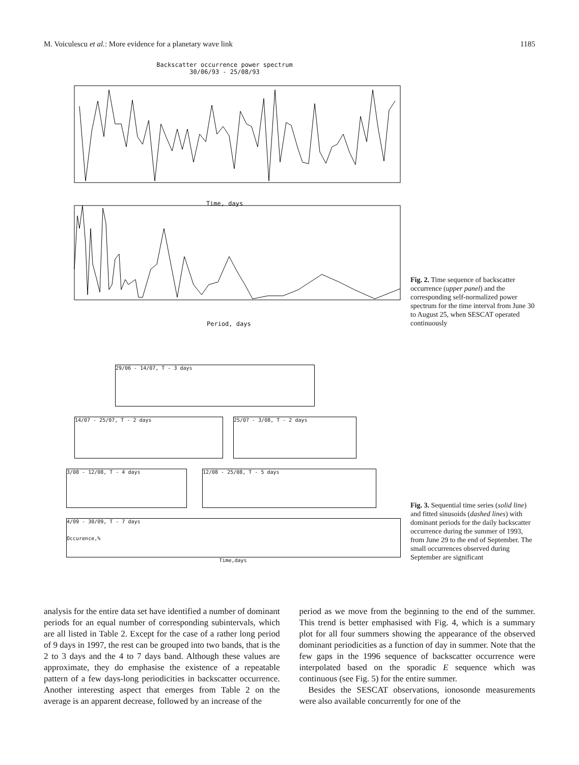M. Voiculescu et al.: More evidence for a planetary wave link 1185
Backscatter occurrence power spectrum
30/06/93 - 25/08/93
Time, days
Period, days
Fig. 2. Time sequence of backscatter occurrence (upper panel) and the corresponding self-normalized power spectrum for the time interval from June 30 to August 25, when SESCAT operated continuously
29/06 - 14/07, T - 3 days
14/07 - 25/07, T - 2 days 25/07 - 3/08, T - 2 days
3/08 - 12/08, T - 4 days 12/08 - 25/08, T - 5 days
4/09 - 30/09, T - 7 days
Occurence,%
Time,days
Fig. 3. Sequential time series (solid line) and fitted sinusoids (dashed lines) with dominant periods for the daily backscatter occurrence during the summer of 1993, from June 29 to the end of September. The small occurrences observed during September are significant
analysis for the entire data set have identified a number of dominant periods for an equal number of corresponding subintervals, which are all listed in Table 2. Except for the case of a rather long period of 9 days in 1997, the rest can be grouped into two bands, that is the 2 to 3 days and the 4 to 7 days band. Although these values are approximate, they do emphasise the existence of a repeatable pattern of a few days-long periodicities in backscatter occurrence. Another interesting aspect that emerges from Table 2 on the average is an apparent decrease, followed by an increase of the
period as we move from the beginning to the end of the summer. This trend is better emphasised with Fig. 4, which is a summary plot for all four summers showing the appearance of the observed dominant periodicities as a function of day in summer. Note that the few gaps in the 1996 sequence of backscatter occurrence were interpolated based on the sporadic E sequence which was continuous (see Fig. 5) for the entire summer.
Besides the SESCAT observations, ionosonde measurements were also available concurrently for one of the